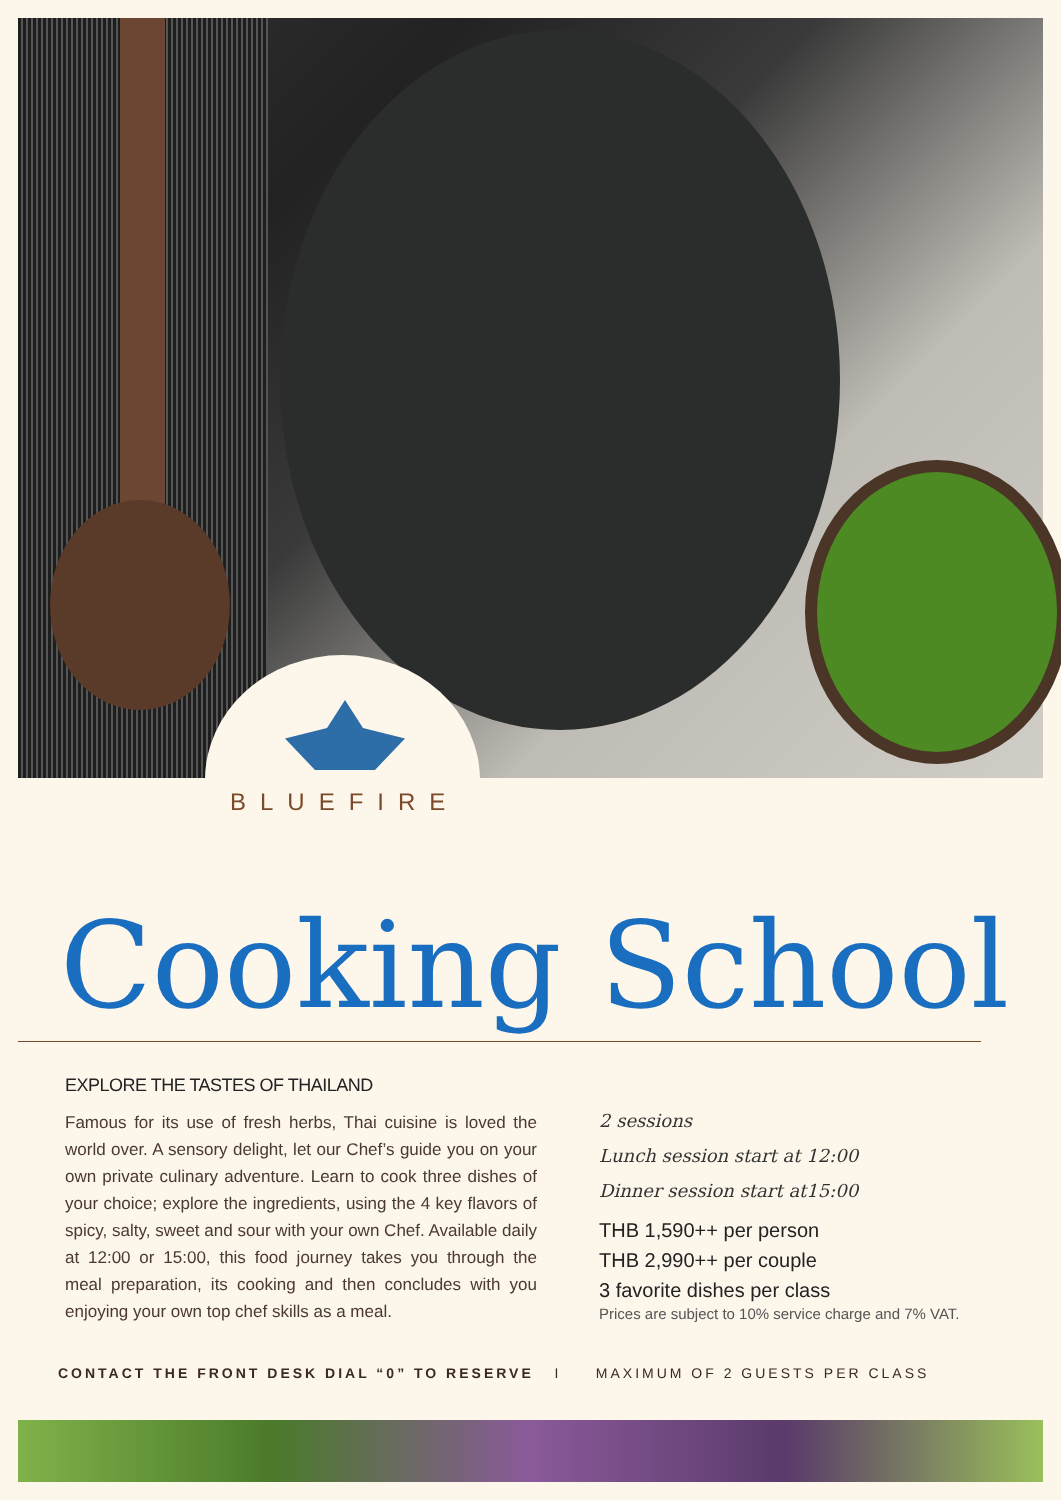BLUEFIRE
Cooking School
EXPLORE THE TASTES OF THAILAND
Famous for its use of fresh herbs, Thai cuisine is loved the world over. A sensory delight, let our Chef’s guide you on your own private culinary adventure. Learn to cook three dishes of your choice; explore the ingredients, using the 4 key flavors of spicy, salty, sweet and sour with your own Chef. Available daily at 12:00 or 15:00, this food journey takes you through the meal preparation, its cooking and then concludes with you enjoying your own top chef skills as a meal.
2 sessions
Lunch session start at 12:00
Dinner session start at15:00
THB 1,590++ per person
THB 2,990++ per couple
3 favorite dishes per class
Prices are subject to 10% service charge and 7% VAT.
CONTACT THE FRONT DESK DIAL “0” TO RESERVE I MAXIMUM OF 2 GUESTS PER CLASS